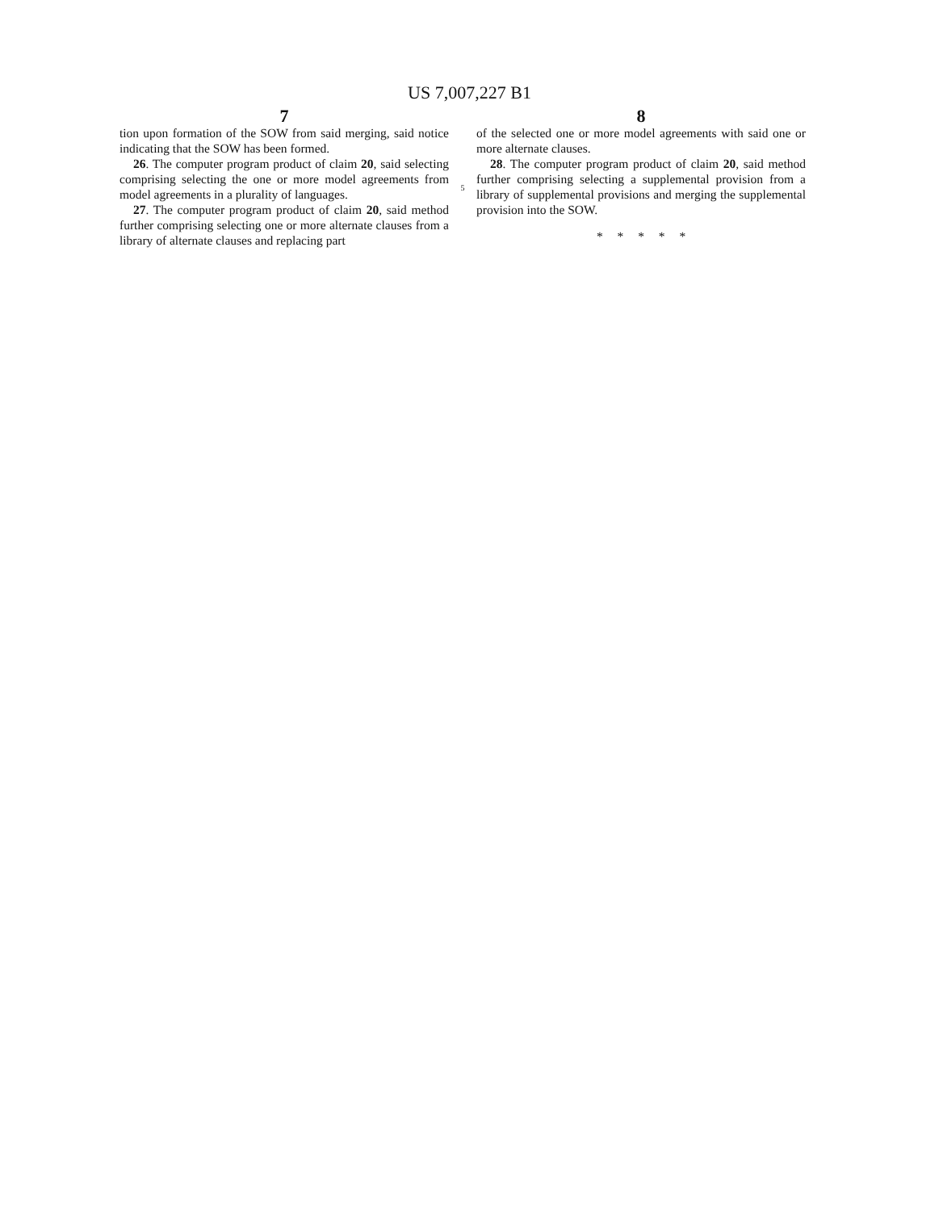US 7,007,227 B1
7
tion upon formation of the SOW from said merging, said notice indicating that the SOW has been formed.
26. The computer program product of claim 20, said selecting comprising selecting the one or more model agreements from model agreements in a plurality of languages.
27. The computer program product of claim 20, said method further comprising selecting one or more alternate clauses from a library of alternate clauses and replacing part
5
8
of the selected one or more model agreements with said one or more alternate clauses.
28. The computer program product of claim 20, said method further comprising selecting a supplemental provision from a library of supplemental provisions and merging the supplemental provision into the SOW.
* * * * *